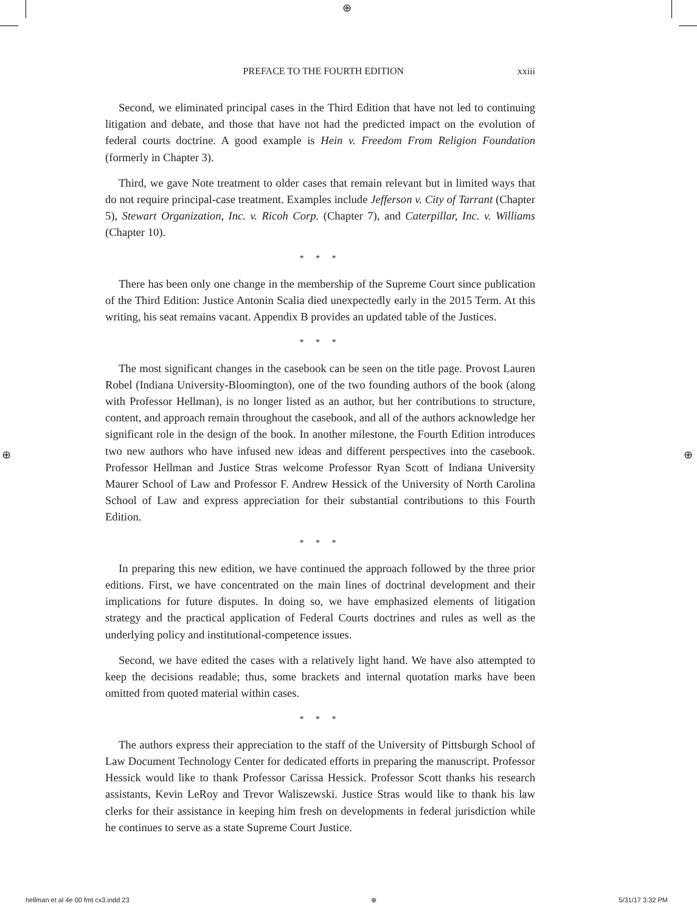⊕
⊕ ⊕
PREFACE TO THE FOURTH EDITION xxiii
Second, we eliminated principal cases in the Third Edition that have not led to continuing litigation and debate, and those that have not had the predicted impact on the evolution of federal courts doctrine. A good example is Hein v. Freedom From Religion Foundation (formerly in Chapter 3).
Third, we gave Note treatment to older cases that remain relevant but in limited ways that do not require principal-case treatment. Examples include Jefferson v. City of Tarrant (Chapter 5), Stewart Organization, Inc. v. Ricoh Corp. (Chapter 7), and Caterpillar, Inc. v. Williams (Chapter 10).
* * *
There has been only one change in the membership of the Supreme Court since publication of the Third Edition: Justice Antonin Scalia died unexpectedly early in the 2015 Term. At this writing, his seat remains vacant. Appendix B provides an updated table of the Justices.
* * *
The most significant changes in the casebook can be seen on the title page. Provost Lauren Robel (Indiana University-Bloomington), one of the two founding authors of the book (along with Professor Hellman), is no longer listed as an author, but her contributions to structure, content, and approach remain throughout the casebook, and all of the authors acknowledge her significant role in the design of the book. In another milestone, the Fourth Edition introduces two new authors who have infused new ideas and different perspectives into the casebook. Professor Hellman and Justice Stras welcome Professor Ryan Scott of Indiana University Maurer School of Law and Professor F. Andrew Hessick of the University of North Carolina School of Law and express appreciation for their substantial contributions to this Fourth Edition.
* * *
In preparing this new edition, we have continued the approach followed by the three prior editions. First, we have concentrated on the main lines of doctrinal development and their implications for future disputes. In doing so, we have emphasized elements of litigation strategy and the practical application of Federal Courts doctrines and rules as well as the underlying policy and institutional-competence issues.
Second, we have edited the cases with a relatively light hand. We have also attempted to keep the decisions readable; thus, some brackets and internal quotation marks have been omitted from quoted material within cases.
* * *
The authors express their appreciation to the staff of the University of Pittsburgh School of Law Document Technology Center for dedicated efforts in preparing the manuscript. Professor Hessick would like to thank Professor Carissa Hessick. Professor Scott thanks his research assistants, Kevin LeRoy and Trevor Waliszewski. Justice Stras would like to thank his law clerks for their assistance in keeping him fresh on developments in federal jurisdiction while he continues to serve as a state Supreme Court Justice.
hellman et al 4e 00 fmt cx3.indd 23 ⊕ 5/31/17 3:32 PM